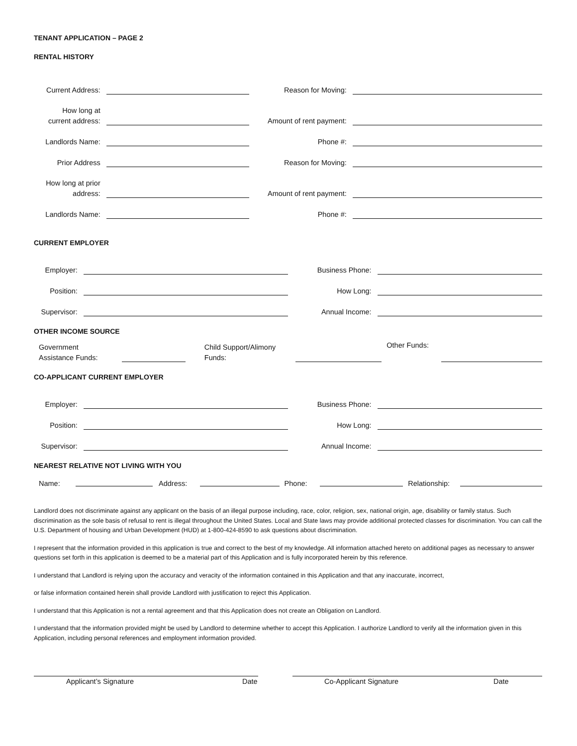TENANT APPLICATION – PAGE 2
RENTAL HISTORY
Current Address:
Reason for Moving:
How long at
current address:
Amount of rent payment:
Landlords Name:
Phone #:
Prior Address
Reason for Moving:
How long at prior
address:
Amount of rent payment:
Landlords Name:
Phone #:
CURRENT EMPLOYER
Employer:
Business Phone:
Position:
How Long:
Supervisor:
Annual Income:
OTHER INCOME SOURCE
Government
Assistance Funds:
Child Support/Alimony
Funds:
Other Funds:
CO-APPLICANT CURRENT EMPLOYER
Employer:
Business Phone:
Position:
How Long:
Supervisor:
Annual Income:
NEAREST RELATIVE NOT LIVING WITH YOU
Name:
Address:
Phone:
Relationship:
Landlord does not discriminate against any applicant on the basis of an illegal purpose including, race, color, religion, sex, national origin, age, disability or family status. Such discrimination as the sole basis of refusal to rent is illegal throughout the United States. Local and State laws may provide additional protected classes for discrimination. You can call the U.S. Department of housing and Urban Development (HUD) at 1-800-424-8590 to ask questions about discrimination.
I represent that the information provided in this application is true and correct to the best of my knowledge. All information attached hereto on additional pages as necessary to answer questions set forth in this application is deemed to be a material part of this Application and is fully incorporated herein by this reference.
I understand that Landlord is relying upon the accuracy and veracity of the information contained in this Application and that any inaccurate, incorrect,
or false information contained herein shall provide Landlord with justification to reject this Application.
I understand that this Application is not a rental agreement and that this Application does not create an Obligation on Landlord.
I understand that the information provided might be used by Landlord to determine whether to accept this Application. I authorize Landlord to verify all the information given in this Application, including personal references and employment information provided.
Applicant’s Signature Date Co-Applicant Signature Date